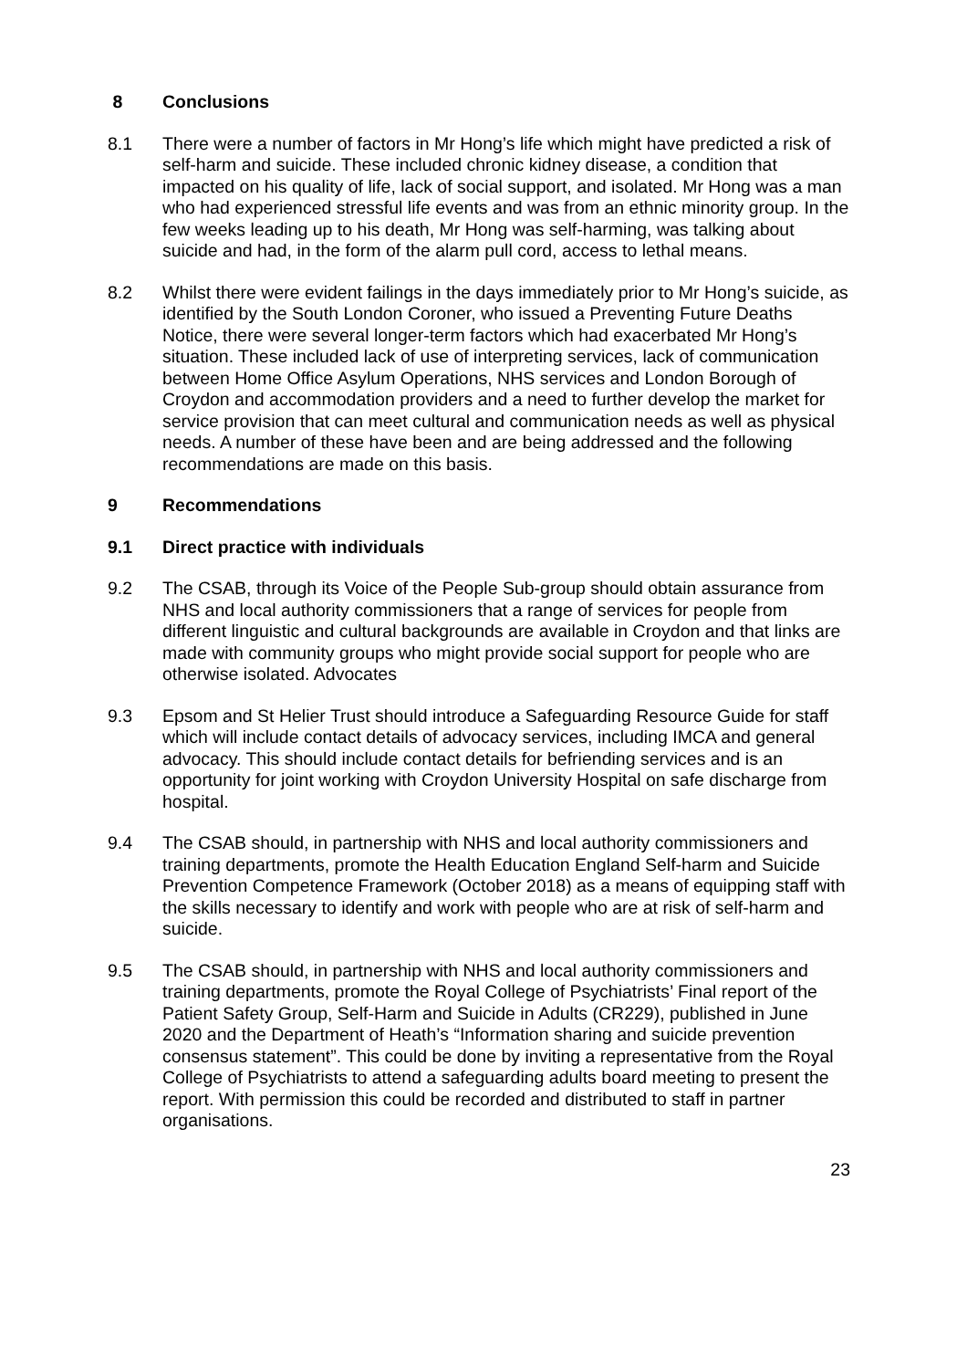8 Conclusions
8.1 There were a number of factors in Mr Hong’s life which might have predicted a risk of self-harm and suicide. These included chronic kidney disease, a condition that impacted on his quality of life, lack of social support, and isolated. Mr Hong was a man who had experienced stressful life events and was from an ethnic minority group. In the few weeks leading up to his death, Mr Hong was self-harming, was talking about suicide and had, in the form of the alarm pull cord, access to lethal means.
8.2 Whilst there were evident failings in the days immediately prior to Mr Hong’s suicide, as identified by the South London Coroner, who issued a Preventing Future Deaths Notice, there were several longer-term factors which had exacerbated Mr Hong’s situation. These included lack of use of interpreting services, lack of communication between Home Office Asylum Operations, NHS services and London Borough of Croydon and accommodation providers and a need to further develop the market for service provision that can meet cultural and communication needs as well as physical needs. A number of these have been and are being addressed and the following recommendations are made on this basis.
9 Recommendations
9.1 Direct practice with individuals
9.2 The CSAB, through its Voice of the People Sub-group should obtain assurance from NHS and local authority commissioners that a range of services for people from different linguistic and cultural backgrounds are available in Croydon and that links are made with community groups who might provide social support for people who are otherwise isolated. Advocates
9.3 Epsom and St Helier Trust should introduce a Safeguarding Resource Guide for staff which will include contact details of advocacy services, including IMCA and general advocacy. This should include contact details for befriending services and is an opportunity for joint working with Croydon University Hospital on safe discharge from hospital.
9.4 The CSAB should, in partnership with NHS and local authority commissioners and training departments, promote the Health Education England Self-harm and Suicide Prevention Competence Framework (October 2018) as a means of equipping staff with the skills necessary to identify and work with people who are at risk of self-harm and suicide.
9.5 The CSAB should, in partnership with NHS and local authority commissioners and training departments, promote the Royal College of Psychiatrists’ Final report of the Patient Safety Group, Self-Harm and Suicide in Adults (CR229), published in June 2020 and the Department of Heath’s “Information sharing and suicide prevention consensus statement”. This could be done by inviting a representative from the Royal College of Psychiatrists to attend a safeguarding adults board meeting to present the report. With permission this could be recorded and distributed to staff in partner organisations.
23